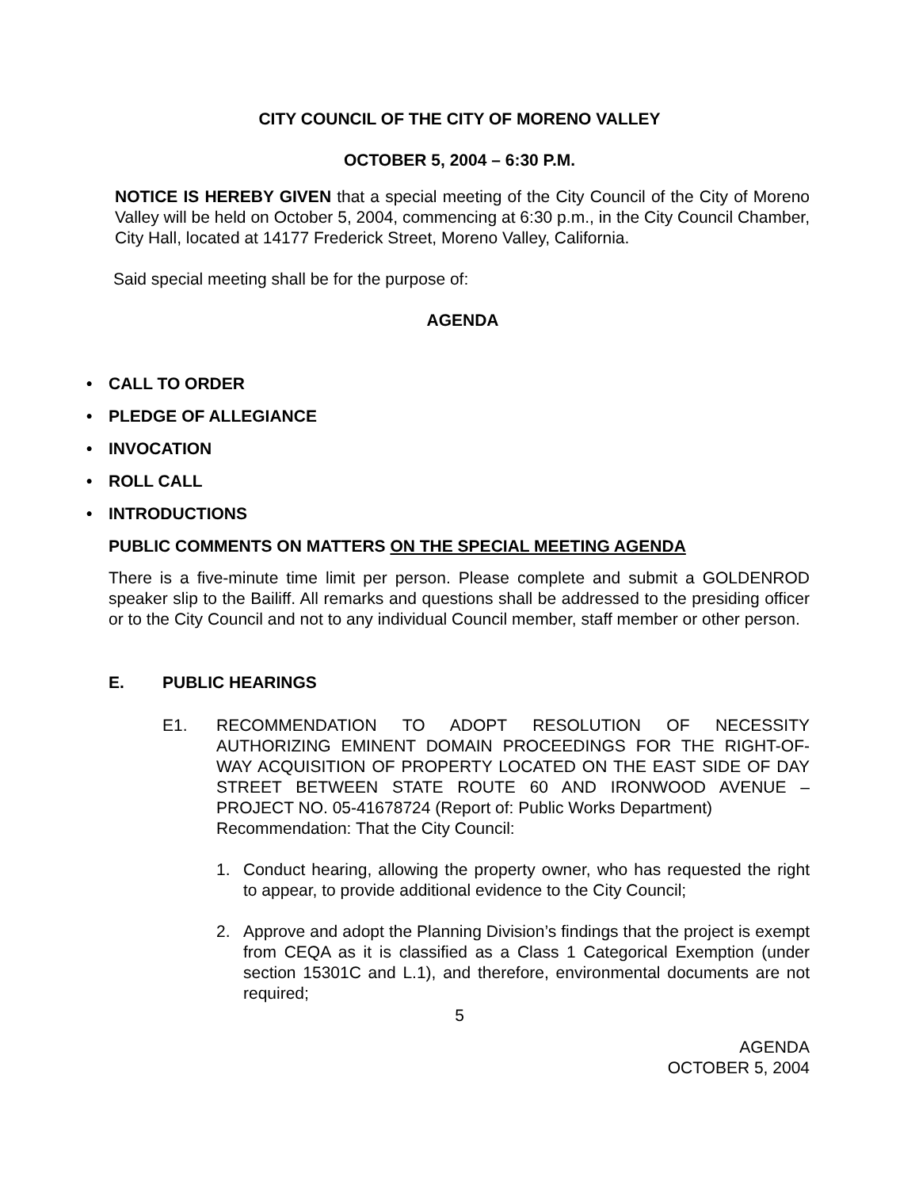CITY COUNCIL OF THE CITY OF MORENO VALLEY
OCTOBER 5, 2004 – 6:30 P.M.
NOTICE IS HEREBY GIVEN that a special meeting of the City Council of the City of Moreno Valley will be held on October 5, 2004, commencing at 6:30 p.m., in the City Council Chamber, City Hall, located at 14177 Frederick Street, Moreno Valley, California.
Said special meeting shall be for the purpose of:
AGENDA
• CALL TO ORDER
• PLEDGE OF ALLEGIANCE
• INVOCATION
• ROLL CALL
• INTRODUCTIONS
PUBLIC COMMENTS ON MATTERS ON THE SPECIAL MEETING AGENDA
There is a five-minute time limit per person. Please complete and submit a GOLDENROD speaker slip to the Bailiff. All remarks and questions shall be addressed to the presiding officer or to the City Council and not to any individual Council member, staff member or other person.
E. PUBLIC HEARINGS
E1. RECOMMENDATION TO ADOPT RESOLUTION OF NECESSITY AUTHORIZING EMINENT DOMAIN PROCEEDINGS FOR THE RIGHT-OF-WAY ACQUISITION OF PROPERTY LOCATED ON THE EAST SIDE OF DAY STREET BETWEEN STATE ROUTE 60 AND IRONWOOD AVENUE – PROJECT NO. 05-41678724 (Report of: Public Works Department)
Recommendation: That the City Council:
1. Conduct hearing, allowing the property owner, who has requested the right to appear, to provide additional evidence to the City Council;
2. Approve and adopt the Planning Division’s findings that the project is exempt from CEQA as it is classified as a Class 1 Categorical Exemption (under section 15301C and L.1), and therefore, environmental documents are not required;
5
AGENDA
OCTOBER 5, 2004